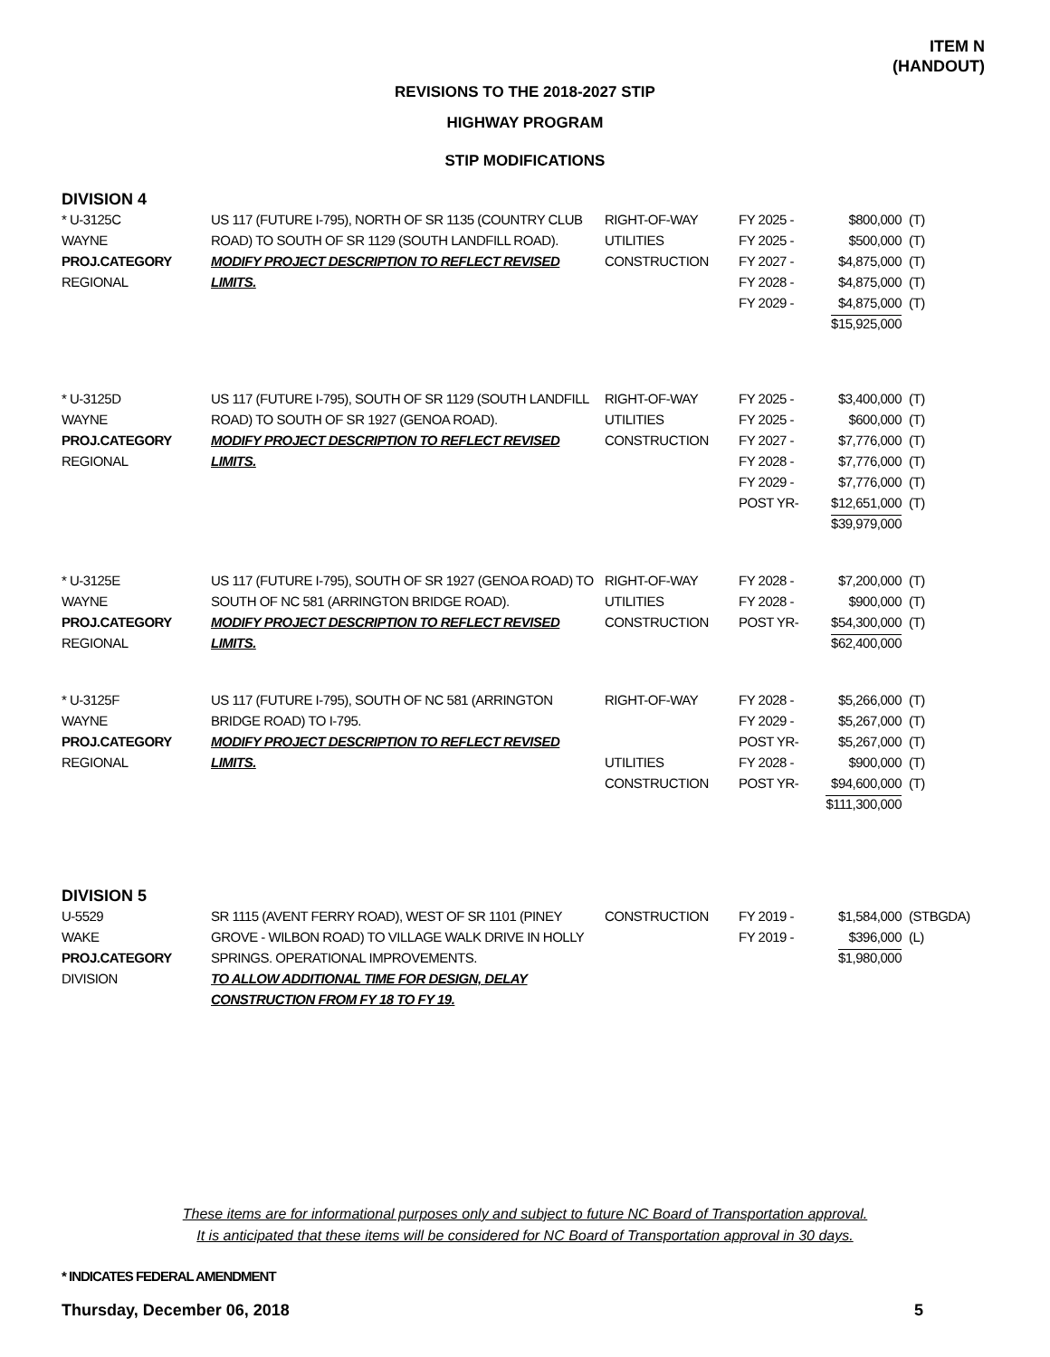ITEM N
(HANDOUT)
REVISIONS TO THE 2018-2027 STIP
HIGHWAY PROGRAM
STIP MODIFICATIONS
DIVISION 4
| * U-3125C WAYNE PROJ.CATEGORY REGIONAL | US 117 (FUTURE I-795), NORTH OF SR 1135 (COUNTRY CLUB ROAD) TO SOUTH OF SR 1129 (SOUTH LANDFILL ROAD). MODIFY PROJECT DESCRIPTION TO REFLECT REVISED LIMITS. | RIGHT-OF-WAY UTILITIES CONSTRUCTION | FY 2025 - FY 2025 - FY 2027 - FY 2028 - FY 2029 - | $800,000 $500,000 $4,875,000 $4,875,000 $4,875,000 $15,925,000 | (T) (T) (T) (T) (T) |
| * U-3125D WAYNE PROJ.CATEGORY REGIONAL | US 117 (FUTURE I-795), SOUTH OF SR 1129 (SOUTH LANDFILL ROAD) TO SOUTH OF SR 1927 (GENOA ROAD). MODIFY PROJECT DESCRIPTION TO REFLECT REVISED LIMITS. | RIGHT-OF-WAY UTILITIES CONSTRUCTION | FY 2025 - FY 2025 - FY 2027 - FY 2028 - FY 2029 - POST YR- | $3,400,000 $600,000 $7,776,000 $7,776,000 $7,776,000 $12,651,000 $39,979,000 | (T) (T) (T) (T) (T) (T) |
| * U-3125E WAYNE PROJ.CATEGORY REGIONAL | US 117 (FUTURE I-795), SOUTH OF SR 1927 (GENOA ROAD) TO SOUTH OF NC 581 (ARRINGTON BRIDGE ROAD). MODIFY PROJECT DESCRIPTION TO REFLECT REVISED LIMITS. | RIGHT-OF-WAY UTILITIES CONSTRUCTION | FY 2028 - FY 2028 - POST YR- | $7,200,000 $900,000 $54,300,000 $62,400,000 | (T) (T) (T) |
| * U-3125F WAYNE PROJ.CATEGORY REGIONAL | US 117 (FUTURE I-795), SOUTH OF NC 581 (ARRINGTON BRIDGE ROAD) TO I-795. MODIFY PROJECT DESCRIPTION TO REFLECT REVISED LIMITS. | RIGHT-OF-WAY UTILITIES CONSTRUCTION | FY 2028 - FY 2029 - POST YR- FY 2028 - POST YR- | $5,266,000 $5,267,000 $5,267,000 $900,000 $94,600,000 $111,300,000 | (T) (T) (T) (T) (T) |
DIVISION 5
| U-5529 WAKE PROJ.CATEGORY DIVISION | SR 1115 (AVENT FERRY ROAD), WEST OF SR 1101 (PINEY GROVE - WILBON ROAD) TO VILLAGE WALK DRIVE IN HOLLY SPRINGS. OPERATIONAL IMPROVEMENTS. TO ALLOW ADDITIONAL TIME FOR DESIGN, DELAY CONSTRUCTION FROM FY 18 TO FY 19. | CONSTRUCTION | FY 2019 - FY 2019 - | $1,584,000 $396,000 $1,980,000 | (STBGDA) (L) |
These items are for informational purposes only and subject to future NC Board of Transportation approval.
It is anticipated that these items will be considered for NC Board of Transportation approval in 30 days.
* INDICATES FEDERAL AMENDMENT
Thursday, December 06, 2018 5